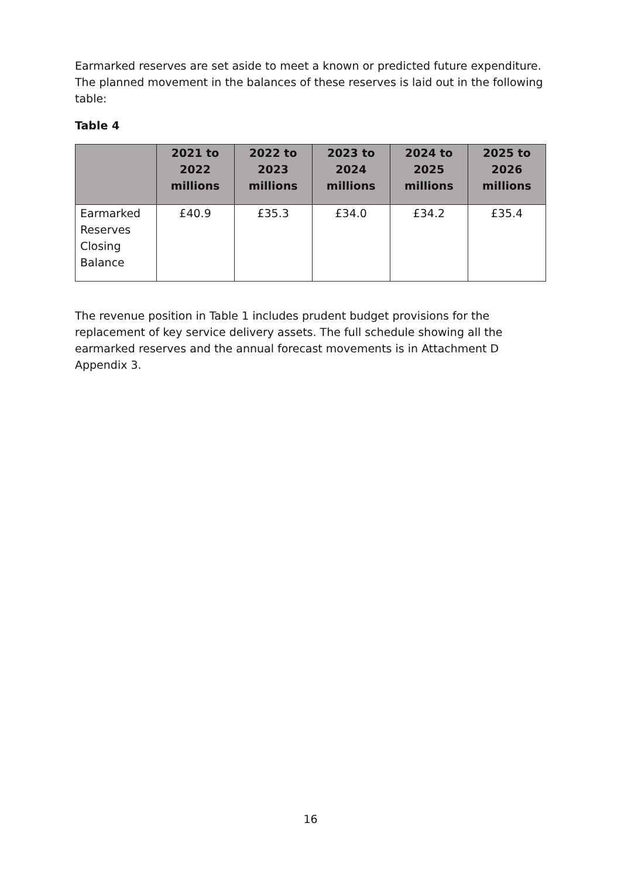Earmarked reserves are set aside to meet a known or predicted future expenditure. The planned movement in the balances of these reserves is laid out in the following table:
Table 4
| | 2021 to 2022 millions | 2022 to 2023 millions | 2023 to 2024 millions | 2024 to 2025 millions | 2025 to 2026 millions |
| --- | --- | --- | --- | --- | --- |
| Earmarked Reserves Closing Balance | £40.9 | £35.3 | £34.0 | £34.2 | £35.4 |
The revenue position in Table 1 includes prudent budget provisions for the replacement of key service delivery assets. The full schedule showing all the earmarked reserves and the annual forecast movements is in Attachment D Appendix 3.
16